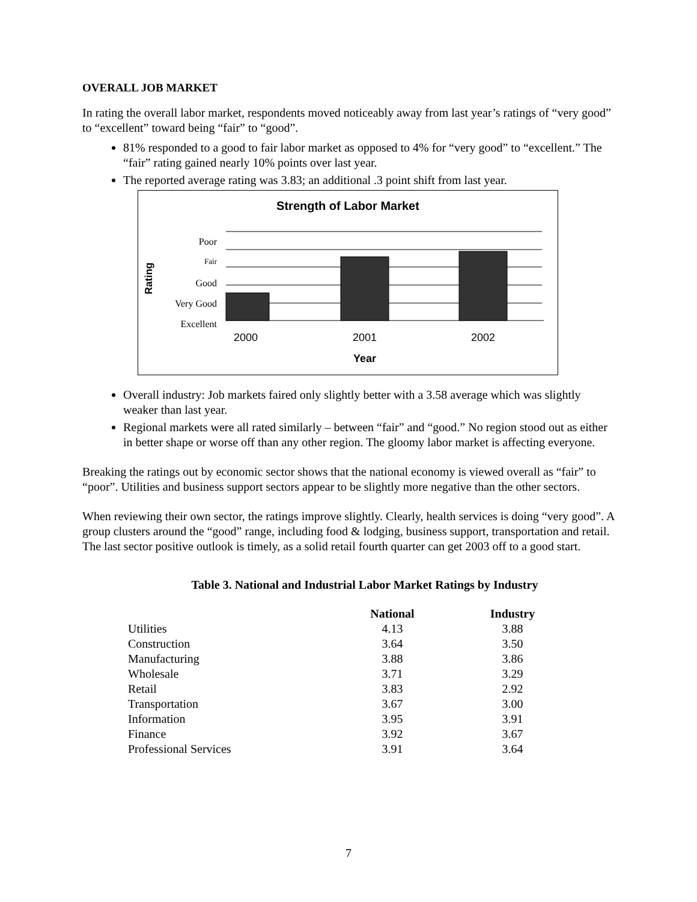OVERALL JOB MARKET
In rating the overall labor market, respondents moved noticeably away from last year’s ratings of “very good” to “excellent” toward being “fair” to “good”.
81% responded to a good to fair labor market as opposed to 4% for “very good” to “excellent.” The “fair” rating gained nearly 10% points over last year.
The reported average rating was 3.83; an additional .3 point shift from last year.
Strength of Labor Market
Poor
Fair
Good
Very Good
Excellent
Rating
2000
2001
2002
Year
Overall industry: Job markets faired only slightly better with a 3.58 average which was slightly weaker than last year.
Regional markets were all rated similarly – between “fair” and “good.” No region stood out as either in better shape or worse off than any other region. The gloomy labor market is affecting everyone.
Breaking the ratings out by economic sector shows that the national economy is viewed overall as “fair” to “poor”. Utilities and business support sectors appear to be slightly more negative than the other sectors.
When reviewing their own sector, the ratings improve slightly. Clearly, health services is doing “very good”. A group clusters around the “good” range, including food & lodging, business support, transportation and retail. The last sector positive outlook is timely, as a solid retail fourth quarter can get 2003 off to a good start.
Table 3. National and Industrial Labor Market Ratings by Industry
| | National | Industry |
| --- | --- | --- |
| Utilities | 4.13 | 3.88 |
| Construction | 3.64 | 3.50 |
| Manufacturing | 3.88 | 3.86 |
| Wholesale | 3.71 | 3.29 |
| Retail | 3.83 | 2.92 |
| Transportation | 3.67 | 3.00 |
| Information | 3.95 | 3.91 |
| Finance | 3.92 | 3.67 |
| Professional Services | 3.91 | 3.64 |
7